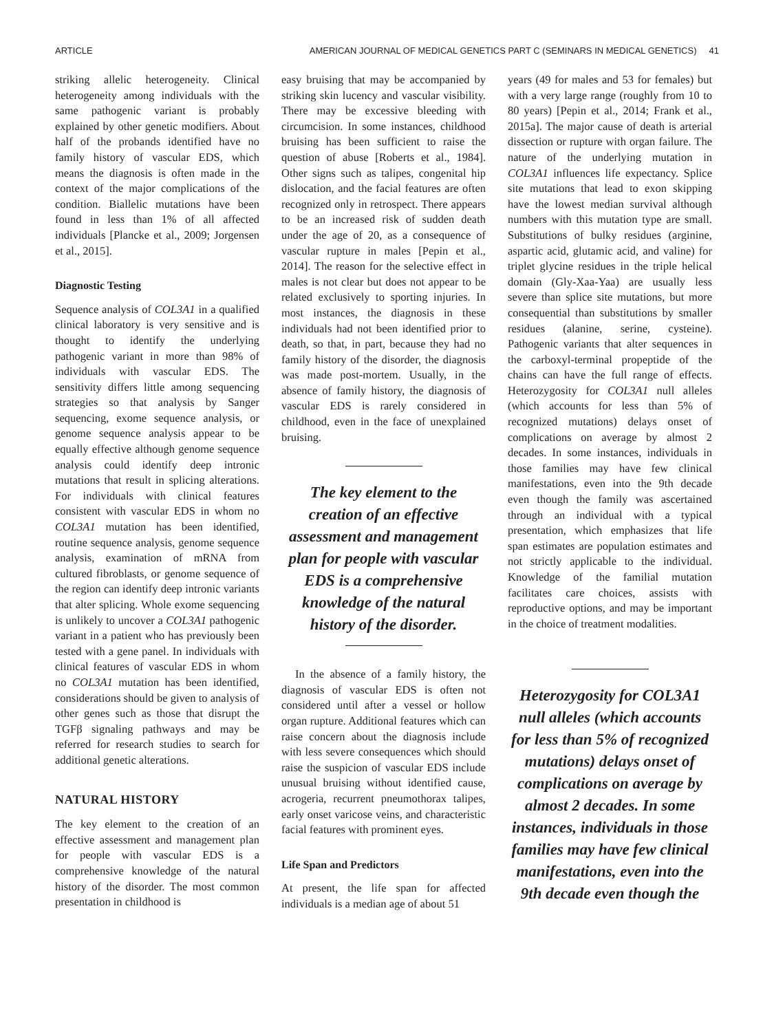ARTICLE AMERICAN JOURNAL OF MEDICAL GENETICS PART C (SEMINARS IN MEDICAL GENETICS) 41
striking allelic heterogeneity. Clinical heterogeneity among individuals with the same pathogenic variant is probably explained by other genetic modifiers. About half of the probands identified have no family history of vascular EDS, which means the diagnosis is often made in the context of the major complications of the condition. Biallelic mutations have been found in less than 1% of all affected individuals [Plancke et al., 2009; Jorgensen et al., 2015].
Diagnostic Testing
Sequence analysis of COL3A1 in a qualified clinical laboratory is very sensitive and is thought to identify the underlying pathogenic variant in more than 98% of individuals with vascular EDS. The sensitivity differs little among sequencing strategies so that analysis by Sanger sequencing, exome sequence analysis, or genome sequence analysis appear to be equally effective although genome sequence analysis could identify deep intronic mutations that result in splicing alterations. For individuals with clinical features consistent with vascular EDS in whom no COL3A1 mutation has been identified, routine sequence analysis, genome sequence analysis, examination of mRNA from cultured fibroblasts, or genome sequence of the region can identify deep intronic variants that alter splicing. Whole exome sequencing is unlikely to uncover a COL3A1 pathogenic variant in a patient who has previously been tested with a gene panel. In individuals with clinical features of vascular EDS in whom no COL3A1 mutation has been identified, considerations should be given to analysis of other genes such as those that disrupt the TGFβ signaling pathways and may be referred for research studies to search for additional genetic alterations.
NATURAL HISTORY
The key element to the creation of an effective assessment and management plan for people with vascular EDS is a comprehensive knowledge of the natural history of the disorder. The most common presentation in childhood is
easy bruising that may be accompanied by striking skin lucency and vascular visibility. There may be excessive bleeding with circumcision. In some instances, childhood bruising has been sufficient to raise the question of abuse [Roberts et al., 1984]. Other signs such as talipes, congenital hip dislocation, and the facial features are often recognized only in retrospect. There appears to be an increased risk of sudden death under the age of 20, as a consequence of vascular rupture in males [Pepin et al., 2014]. The reason for the selective effect in males is not clear but does not appear to be related exclusively to sporting injuries. In most instances, the diagnosis in these individuals had not been identified prior to death, so that, in part, because they had no family history of the disorder, the diagnosis was made post-mortem. Usually, in the absence of family history, the diagnosis of vascular EDS is rarely considered in childhood, even in the face of unexplained bruising.
The key element to the creation of an effective assessment and management plan for people with vascular EDS is a comprehensive knowledge of the natural history of the disorder.
In the absence of a family history, the diagnosis of vascular EDS is often not considered until after a vessel or hollow organ rupture. Additional features which can raise concern about the diagnosis include with less severe consequences which should raise the suspicion of vascular EDS include unusual bruising without identified cause, acrogeria, recurrent pneumothorax talipes, early onset varicose veins, and characteristic facial features with prominent eyes.
Life Span and Predictors
At present, the life span for affected individuals is a median age of about 51
years (49 for males and 53 for females) but with a very large range (roughly from 10 to 80 years) [Pepin et al., 2014; Frank et al., 2015a]. The major cause of death is arterial dissection or rupture with organ failure. The nature of the underlying mutation in COL3A1 influences life expectancy. Splice site mutations that lead to exon skipping have the lowest median survival although numbers with this mutation type are small. Substitutions of bulky residues (arginine, aspartic acid, glutamic acid, and valine) for triplet glycine residues in the triple helical domain (Gly-Xaa-Yaa) are usually less severe than splice site mutations, but more consequential than substitutions by smaller residues (alanine, serine, cysteine). Pathogenic variants that alter sequences in the carboxyl-terminal propeptide of the chains can have the full range of effects. Heterozygosity for COL3A1 null alleles (which accounts for less than 5% of recognized mutations) delays onset of complications on average by almost 2 decades. In some instances, individuals in those families may have few clinical manifestations, even into the 9th decade even though the family was ascertained through an individual with a typical presentation, which emphasizes that life span estimates are population estimates and not strictly applicable to the individual. Knowledge of the familial mutation facilitates care choices, assists with reproductive options, and may be important in the choice of treatment modalities.
Heterozygosity for COL3A1 null alleles (which accounts for less than 5% of recognized mutations) delays onset of complications on average by almost 2 decades. In some instances, individuals in those families may have few clinical manifestations, even into the 9th decade even though the